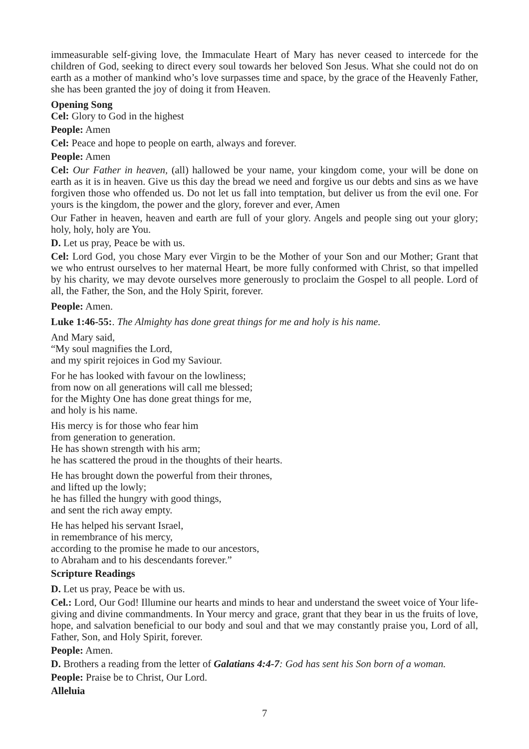immeasurable self-giving love, the Immaculate Heart of Mary has never ceased to intercede for the children of God, seeking to direct every soul towards her beloved Son Jesus. What she could not do on earth as a mother of mankind who’s love surpasses time and space, by the grace of the Heavenly Father, she has been granted the joy of doing it from Heaven.
Opening Song
Cel: Glory to God in the highest
People: Amen
Cel: Peace and hope to people on earth, always and forever.
People: Amen
Cel: Our Father in heaven, (all) hallowed be your name, your kingdom come, your will be done on earth as it is in heaven. Give us this day the bread we need and forgive us our debts and sins as we have forgiven those who offended us. Do not let us fall into temptation, but deliver us from the evil one. For yours is the kingdom, the power and the glory, forever and ever, Amen
Our Father in heaven, heaven and earth are full of your glory. Angels and people sing out your glory; holy, holy, holy are You.
D. Let us pray, Peace be with us.
Cel: Lord God, you chose Mary ever Virgin to be the Mother of your Son and our Mother; Grant that we who entrust ourselves to her maternal Heart, be more fully conformed with Christ, so that impelled by his charity, we may devote ourselves more generously to proclaim the Gospel to all people. Lord of all, the Father, the Son, and the Holy Spirit, forever.
People: Amen.
Luke 1:46-55:. The Almighty has done great things for me and holy is his name.
And Mary said,
“My soul magnifies the Lord,
and my spirit rejoices in God my Saviour.
For he has looked with favour on the lowliness;
from now on all generations will call me blessed;
for the Mighty One has done great things for me,
and holy is his name.
His mercy is for those who fear him
from generation to generation.
He has shown strength with his arm;
he has scattered the proud in the thoughts of their hearts.
He has brought down the powerful from their thrones,
and lifted up the lowly;
he has filled the hungry with good things,
and sent the rich away empty.
He has helped his servant Israel,
in remembrance of his mercy,
according to the promise he made to our ancestors,
to Abraham and to his descendants forever.”
Scripture Readings
D. Let us pray, Peace be with us.
Cel.: Lord, Our God! Illumine our hearts and minds to hear and understand the sweet voice of Your life-giving and divine commandments. In Your mercy and grace, grant that they bear in us the fruits of love, hope, and salvation beneficial to our body and soul and that we may constantly praise you, Lord of all, Father, Son, and Holy Spirit, forever.
People: Amen.
D. Brothers a reading from the letter of Galatians 4:4-7: God has sent his Son born of a woman.
People: Praise be to Christ, Our Lord.
Alleluia
7